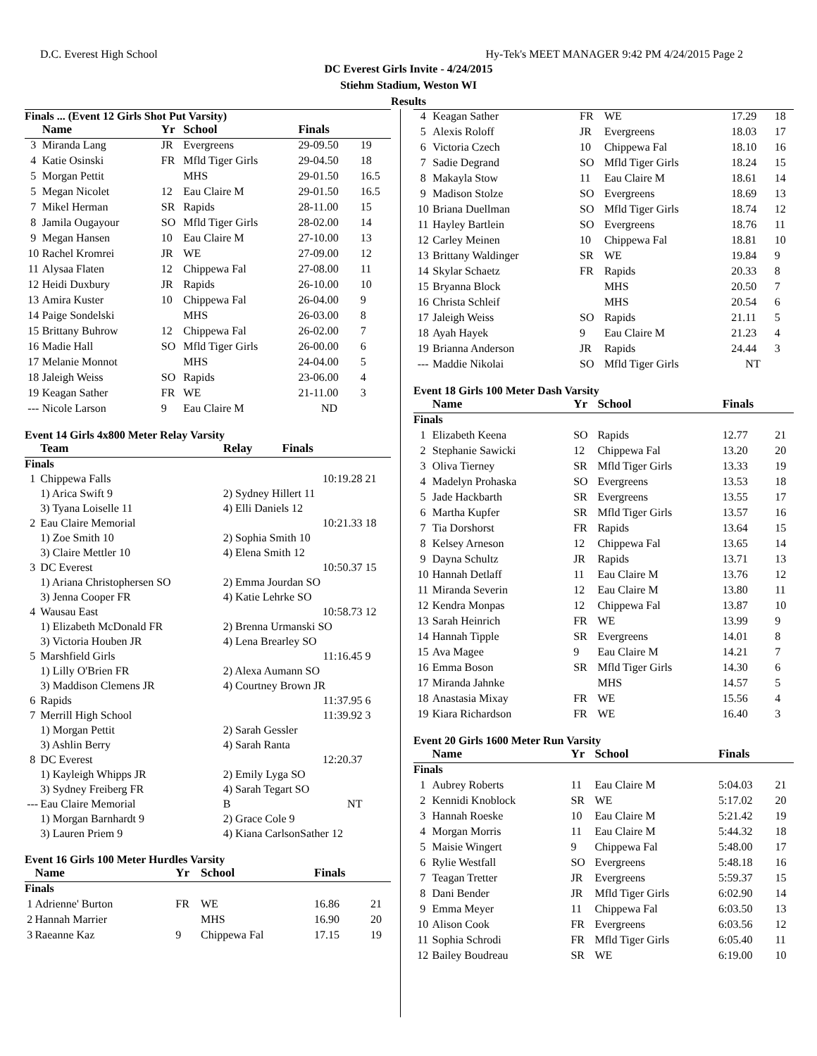D.C. Everest High School Hy-Tek's MEET MANAGER 9:42 PM 4/24/2015 Page 2
DC Everest Girls Invite - 4/24/2015
Stiehm Stadium, Weston WI
Results
Finals ... (Event 12 Girls Shot Put Varsity)
| | Name | Yr | School | Finals | |
| --- | --- | --- | --- | --- | --- |
| 3 | Miranda Lang | JR | Evergreens | 29-09.50 | 19 |
| 4 | Katie Osinski | FR | Mfld Tiger Girls | 29-04.50 | 18 |
| 5 | Morgan Pettit | | MHS | 29-01.50 | 16.5 |
| 5 | Megan Nicolet | 12 | Eau Claire M | 29-01.50 | 16.5 |
| 7 | Mikel Herman | SR | Rapids | 28-11.00 | 15 |
| 8 | Jamila Ougayour | SO | Mfld Tiger Girls | 28-02.00 | 14 |
| 9 | Megan Hansen | 10 | Eau Claire M | 27-10.00 | 13 |
| 10 | Rachel Kromrei | JR | WE | 27-09.00 | 12 |
| 11 | Alysaa Flaten | 12 | Chippewa Fal | 27-08.00 | 11 |
| 12 | Heidi Duxbury | JR | Rapids | 26-10.00 | 10 |
| 13 | Amira Kuster | 10 | Chippewa Fal | 26-04.00 | 9 |
| 14 | Paige Sondelski | | MHS | 26-03.00 | 8 |
| 15 | Brittany Buhrow | 12 | Chippewa Fal | 26-02.00 | 7 |
| 16 | Madie Hall | SO | Mfld Tiger Girls | 26-00.00 | 6 |
| 17 | Melanie Monnot | | MHS | 24-04.00 | 5 |
| 18 | Jaleigh Weiss | SO | Rapids | 23-06.00 | 4 |
| 19 | Keagan Sather | FR | WE | 21-11.00 | 3 |
| --- | Nicole Larson | 9 | Eau Claire M | ND | |
Event 14 Girls 4x800 Meter Relay Varsity
| | Team | Relay | Finals | |
| --- | --- | --- | --- | --- |
| Finals | | | | |
| 1 | Chippewa Falls | | 10:19.28 | 21 |
| | 1) Arica Swift 9 | 2) Sydney Hillert 11 | | |
| | 3) Tyana Loiselle 11 | 4) Elli Daniels 12 | | |
| 2 | Eau Claire Memorial | | 10:21.33 | 18 |
| | 1) Zoe Smith 10 | 2) Sophia Smith 10 | | |
| | 3) Claire Mettler 10 | 4) Elena Smith 12 | | |
| 3 | DC Everest | | 10:50.37 | 15 |
| | 1) Ariana Christophersen SO | 2) Emma Jourdan SO | | |
| | 3) Jenna Cooper FR | 4) Katie Lehrke SO | | |
| 4 | Wausau East | | 10:58.73 | 12 |
| | 1) Elizabeth McDonald FR | 2) Brenna Urmanski SO | | |
| | 3) Victoria Houben JR | 4) Lena Brearley SO | | |
| 5 | Marshfield Girls | | 11:16.45 | 9 |
| | 1) Lilly O'Brien FR | 2) Alexa Aumann SO | | |
| | 3) Maddison Clemens JR | 4) Courtney Brown JR | | |
| 6 | Rapids | | 11:37.95 | 6 |
| 7 | Merrill High School | | 11:39.92 | 3 |
| | 1) Morgan Pettit | 2) Sarah Gessler | | |
| | 3) Ashlin Berry | 4) Sarah Ranta | | |
| 8 | DC Everest | | 12:20.37 | |
| | 1) Kayleigh Whipps JR | 2) Emily Lyga SO | | |
| | 3) Sydney Freiberg FR | 4) Sarah Tegart SO | | |
| --- | Eau Claire Memorial | B | NT | |
| | 1) Morgan Barnhardt 9 | 2) Grace Cole 9 | | |
| | 3) Lauren Priem 9 | 4) Kiana CarlsonSather 12 | | |
Event 16 Girls 100 Meter Hurdles Varsity
| | Name | Yr | School | Finals | |
| --- | --- | --- | --- | --- | --- |
| Finals | | | | | |
| 1 | Adrienne' Burton | FR | WE | 16.86 | 21 |
| 2 | Hannah Marrier | | MHS | 16.90 | 20 |
| 3 | Raeanne Kaz | 9 | Chippewa Fal | 17.15 | 19 |
| 4 | Keagan Sather | FR | WE | 17.29 | 18 |
| 5 | Alexis Roloff | JR | Evergreens | 18.03 | 17 |
| 6 | Victoria Czech | 10 | Chippewa Fal | 18.10 | 16 |
| 7 | Sadie Degrand | SO | Mfld Tiger Girls | 18.24 | 15 |
| 8 | Makayla Stow | 11 | Eau Claire M | 18.61 | 14 |
| 9 | Madison Stolze | SO | Evergreens | 18.69 | 13 |
| 10 | Briana Duellman | SO | Mfld Tiger Girls | 18.74 | 12 |
| 11 | Hayley Bartlein | SO | Evergreens | 18.76 | 11 |
| 12 | Carley Meinen | 10 | Chippewa Fal | 18.81 | 10 |
| 13 | Brittany Waldinger | SR | WE | 19.84 | 9 |
| 14 | Skylar Schaetz | FR | Rapids | 20.33 | 8 |
| 15 | Bryanna Block | | MHS | 20.50 | 7 |
| 16 | Christa Schleif | | MHS | 20.54 | 6 |
| 17 | Jaleigh Weiss | SO | Rapids | 21.11 | 5 |
| 18 | Ayah Hayek | 9 | Eau Claire M | 21.23 | 4 |
| 19 | Brianna Anderson | JR | Rapids | 24.44 | 3 |
| --- | Maddie Nikolai | SO | Mfld Tiger Girls | NT | |
Event 18 Girls 100 Meter Dash Varsity
| | Name | Yr | School | Finals | |
| --- | --- | --- | --- | --- | --- |
| Finals | | | | | |
| 1 | Elizabeth Keena | SO | Rapids | 12.77 | 21 |
| 2 | Stephanie Sawicki | 12 | Chippewa Fal | 13.20 | 20 |
| 3 | Oliva Tierney | SR | Mfld Tiger Girls | 13.33 | 19 |
| 4 | Madelyn Prohaska | SO | Evergreens | 13.53 | 18 |
| 5 | Jade Hackbarth | SR | Evergreens | 13.55 | 17 |
| 6 | Martha Kupfer | SR | Mfld Tiger Girls | 13.57 | 16 |
| 7 | Tia Dorshorst | FR | Rapids | 13.64 | 15 |
| 8 | Kelsey Arneson | 12 | Chippewa Fal | 13.65 | 14 |
| 9 | Dayna Schultz | JR | Rapids | 13.71 | 13 |
| 10 | Hannah Detlaff | 11 | Eau Claire M | 13.76 | 12 |
| 11 | Miranda Severin | 12 | Eau Claire M | 13.80 | 11 |
| 12 | Kendra Monpas | 12 | Chippewa Fal | 13.87 | 10 |
| 13 | Sarah Heinrich | FR | WE | 13.99 | 9 |
| 14 | Hannah Tipple | SR | Evergreens | 14.01 | 8 |
| 15 | Ava Magee | 9 | Eau Claire M | 14.21 | 7 |
| 16 | Emma Boson | SR | Mfld Tiger Girls | 14.30 | 6 |
| 17 | Miranda Jahnke | | MHS | 14.57 | 5 |
| 18 | Anastasia Mixay | FR | WE | 15.56 | 4 |
| 19 | Kiara Richardson | FR | WE | 16.40 | 3 |
Event 20 Girls 1600 Meter Run Varsity
| | Name | Yr | School | Finals | |
| --- | --- | --- | --- | --- | --- |
| Finals | | | | | |
| 1 | Aubrey Roberts | 11 | Eau Claire M | 5:04.03 | 21 |
| 2 | Kennidi Knoblock | SR | WE | 5:17.02 | 20 |
| 3 | Hannah Roeske | 10 | Eau Claire M | 5:21.42 | 19 |
| 4 | Morgan Morris | 11 | Eau Claire M | 5:44.32 | 18 |
| 5 | Maisie Wingert | 9 | Chippewa Fal | 5:48.00 | 17 |
| 6 | Rylie Westfall | SO | Evergreens | 5:48.18 | 16 |
| 7 | Teagan Tretter | JR | Evergreens | 5:59.37 | 15 |
| 8 | Dani Bender | JR | Mfld Tiger Girls | 6:02.90 | 14 |
| 9 | Emma Meyer | 11 | Chippewa Fal | 6:03.50 | 13 |
| 10 | Alison Cook | FR | Evergreens | 6:03.56 | 12 |
| 11 | Sophia Schrodi | FR | Mfld Tiger Girls | 6:05.40 | 11 |
| 12 | Bailey Boudreau | SR | WE | 6:19.00 | 10 |